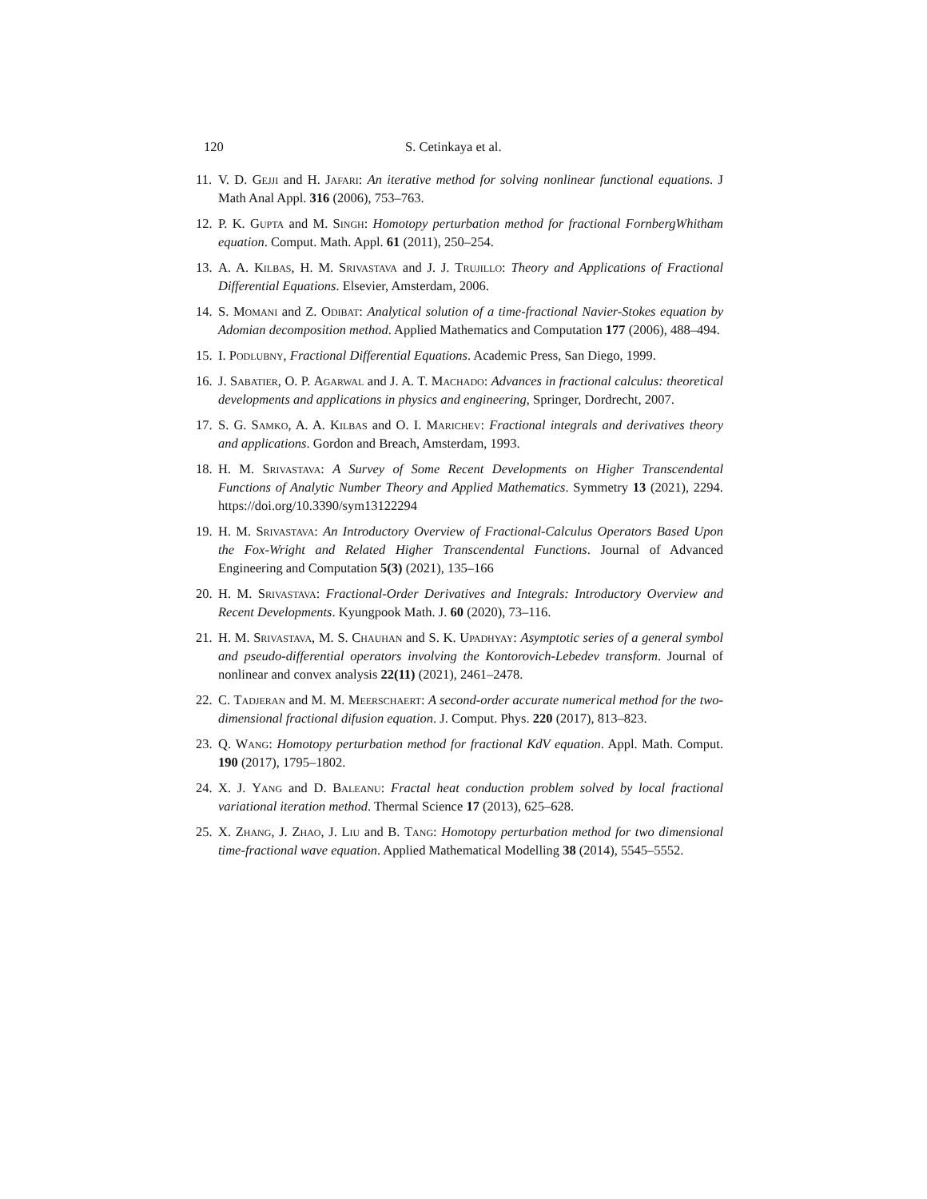120 S. Cetinkaya et al.
11. V. D. Gejji and H. Jafari: An iterative method for solving nonlinear functional equations. J Math Anal Appl. 316 (2006), 753–763.
12. P. K. Gupta and M. Singh: Homotopy perturbation method for fractional FornbergWhitham equation. Comput. Math. Appl. 61 (2011), 250–254.
13. A. A. Kilbas, H. M. Srivastava and J. J. Trujillo: Theory and Applications of Fractional Differential Equations. Elsevier, Amsterdam, 2006.
14. S. Momani and Z. Odibat: Analytical solution of a time-fractional Navier-Stokes equation by Adomian decomposition method. Applied Mathematics and Computation 177 (2006), 488–494.
15. I. Podlubny, Fractional Differential Equations. Academic Press, San Diego, 1999.
16. J. Sabatier, O. P. Agarwal and J. A. T. Machado: Advances in fractional calculus: theoretical developments and applications in physics and engineering, Springer, Dordrecht, 2007.
17. S. G. Samko, A. A. Kilbas and O. I. Marichev: Fractional integrals and derivatives theory and applications. Gordon and Breach, Amsterdam, 1993.
18. H. M. Srivastava: A Survey of Some Recent Developments on Higher Transcendental Functions of Analytic Number Theory and Applied Mathematics. Symmetry 13 (2021), 2294. https://doi.org/10.3390/sym13122294
19. H. M. Srivastava: An Introductory Overview of Fractional-Calculus Operators Based Upon the Fox-Wright and Related Higher Transcendental Functions. Journal of Advanced Engineering and Computation 5(3) (2021), 135–166
20. H. M. Srivastava: Fractional-Order Derivatives and Integrals: Introductory Overview and Recent Developments. Kyungpook Math. J. 60 (2020), 73–116.
21. H. M. Srivastava, M. S. Chauhan and S. K. Upadhyay: Asymptotic series of a general symbol and pseudo-differential operators involving the Kontorovich-Lebedev transform. Journal of nonlinear and convex analysis 22(11) (2021), 2461–2478.
22. C. Tadjeran and M. M. Meerschaert: A second-order accurate numerical method for the two-dimensional fractional difusion equation. J. Comput. Phys. 220 (2017), 813–823.
23. Q. Wang: Homotopy perturbation method for fractional KdV equation. Appl. Math. Comput. 190 (2017), 1795–1802.
24. X. J. Yang and D. Baleanu: Fractal heat conduction problem solved by local fractional variational iteration method. Thermal Science 17 (2013), 625–628.
25. X. Zhang, J. Zhao, J. Liu and B. Tang: Homotopy perturbation method for two dimensional time-fractional wave equation. Applied Mathematical Modelling 38 (2014), 5545–5552.